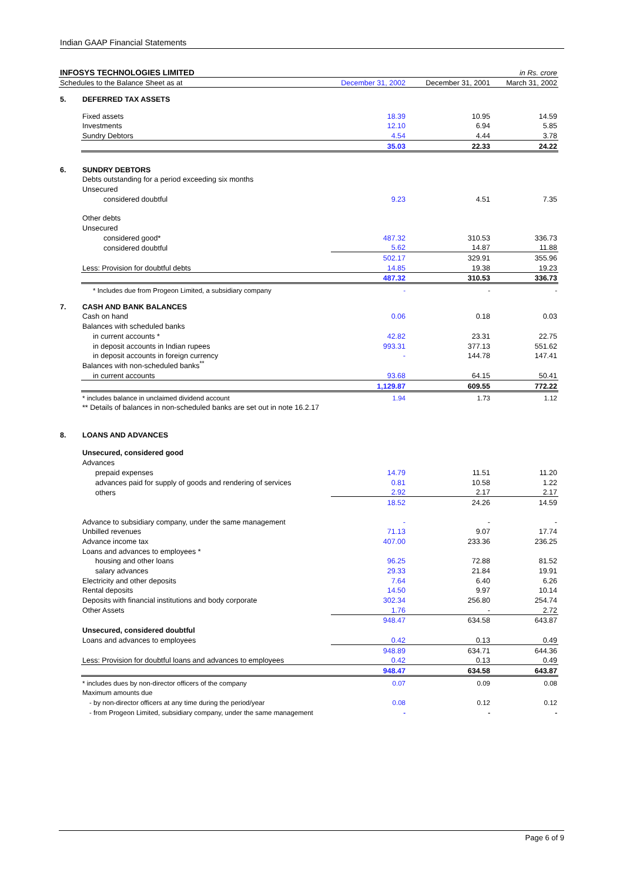Indian GAAP Financial Statements
| INFOSYS TECHNOLOGIES LIMITED | | | | in Rs. crore |
| Schedules to the Balance Sheet as at | | December 31, 2002 | December 31, 2001 | March 31, 2002 |
| 5. | DEFERRED TAX ASSETS | | | |
| | Fixed assets | 18.39 | 10.95 | 14.59 |
| | Investments | 12.10 | 6.94 | 5.85 |
| | Sundry Debtors | 4.54 | 4.44 | 3.78 |
| | | 35.03 | 22.33 | 24.22 |
| 6. | SUNDRY DEBTORS | | | |
| | Debts outstanding for a period exceeding six months | | | |
| | Unsecured | | | |
| | considered doubtful | 9.23 | 4.51 | 7.35 |
| | Other debts | | | |
| | Unsecured | | | |
| | considered good* | 487.32 | 310.53 | 336.73 |
| | considered doubtful | 5.62 | 14.87 | 11.88 |
| | | 502.17 | 329.91 | 355.96 |
| | Less: Provision for doubtful debts | 14.85 | 19.38 | 19.23 |
| | | 487.32 | 310.53 | 336.73 |
| | * Includes due from Progeon Limited, a subsidiary company | - | - | - |
| 7. | CASH AND BANK BALANCES | | | |
| | Cash on hand | 0.06 | 0.18 | 0.03 |
| | Balances with scheduled banks | | | |
| | in current accounts * | 42.82 | 23.31 | 22.75 |
| | in deposit accounts in Indian rupees | 993.31 | 377.13 | 551.62 |
| | in deposit accounts in foreign currency | - | 144.78 | 147.41 |
| | Balances with non-scheduled banks<sup>**</sup> | | | |
| | in current accounts | 93.68 | 64.15 | 50.41 |
| | | 1,129.87 | 609.55 | 772.22 |
| | * includes balance in unclaimed dividend account | 1.94 | 1.73 | 1.12 |
| | ** Details of balances in non-scheduled banks are set out in note 16.2.17 | | | |
| 8. | LOANS AND ADVANCES | | | |
| | Unsecured, considered good | | | |
| | Advances | | | |
| | prepaid expenses | 14.79 | 11.51 | 11.20 |
| | advances paid for supply of goods and rendering of services | 0.81 | 10.58 | 1.22 |
| | others | 2.92 | 2.17 | 2.17 |
| | | 18.52 | 24.26 | 14.59 |
| | Advance to subsidiary company, under the same management | - | - | - |
| | Unbilled revenues | 71.13 | 9.07 | 17.74 |
| | Advance income tax | 407.00 | 233.36 | 236.25 |
| | Loans and advances to employees * | | | |
| | housing and other loans | 96.25 | 72.88 | 81.52 |
| | salary advances | 29.33 | 21.84 | 19.91 |
| | Electricity and other deposits | 7.64 | 6.40 | 6.26 |
| | Rental deposits | 14.50 | 9.97 | 10.14 |
| | Deposits with financial institutions and body corporate | 302.34 | 256.80 | 254.74 |
| | Other Assets | 1.76 | - | 2.72 |
| | | 948.47 | 634.58 | 643.87 |
| | Unsecured, considered doubtful | | | |
| | Loans and advances to employees | 0.42 | 0.13 | 0.49 |
| | | 948.89 | 634.71 | 644.36 |
| | Less: Provision for doubtful loans and advances to employees | 0.42 | 0.13 | 0.49 |
| | | 948.47 | 634.58 | 643.87 |
| | * includes dues by non-director officers of the company | 0.07 | 0.09 | 0.08 |
| | Maximum amounts due | | | |
| | - by non-director officers at any time during the period/year | 0.08 | 0.12 | 0.12 |
| | - from Progeon Limited, subsidiary company, under the same management | - | - | - |
Page 6 of 9